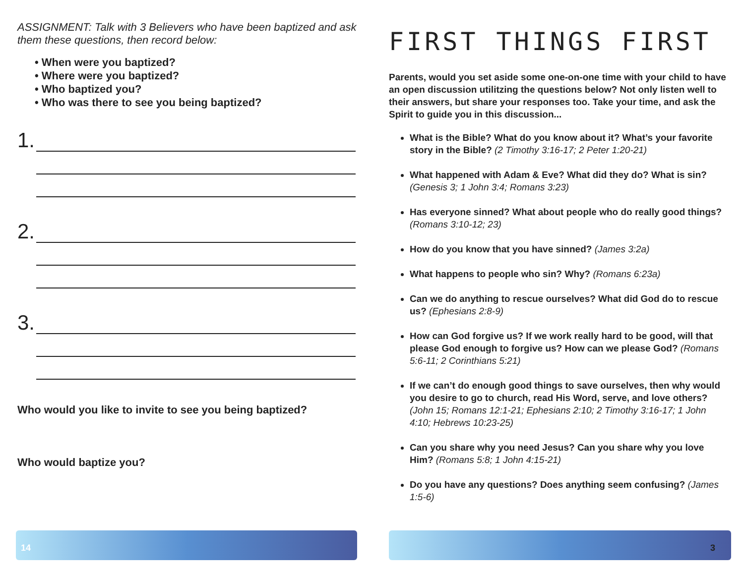ASSIGNMENT: Talk with 3 Believers who have been baptized and ask them these questions, then record below:
• When were you baptized?
• Where were you baptized?
• Who baptized you?
• Who was there to see you being baptized?
1.
2.
3.
Who would you like to invite to see you being baptized?
Who would baptize you?
FIRST THINGS FIRST
Parents, would you set aside some one-on-one time with your child to have an open discussion utilitzing the questions below? Not only listen well to their answers, but share your responses too. Take your time, and ask the Spirit to guide you in this discussion...
What is the Bible? What do you know about it? What’s your favorite story in the Bible? (2 Timothy 3:16-17; 2 Peter 1:20-21)
What happened with Adam & Eve? What did they do? What is sin? (Genesis 3; 1 John 3:4; Romans 3:23)
Has everyone sinned? What about people who do really good things? (Romans 3:10-12; 23)
How do you know that you have sinned? (James 3:2a)
What happens to people who sin? Why? (Romans 6:23a)
Can we do anything to rescue ourselves? What did God do to rescue us? (Ephesians 2:8-9)
How can God forgive us? If we work really hard to be good, will that please God enough to forgive us? How can we please God? (Romans 5:6-11; 2 Corinthians 5:21)
If we can’t do enough good things to save ourselves, then why would you desire to go to church, read His Word, serve, and love others? (John 15; Romans 12:1-21; Ephesians 2:10; 2 Timothy 3:16-17; 1 John 4:10; Hebrews 10:23-25)
Can you share why you need Jesus? Can you share why you love Him? (Romans 5:8; 1 John 4:15-21)
Do you have any questions? Does anything seem confusing? (James 1:5-6)
14 3